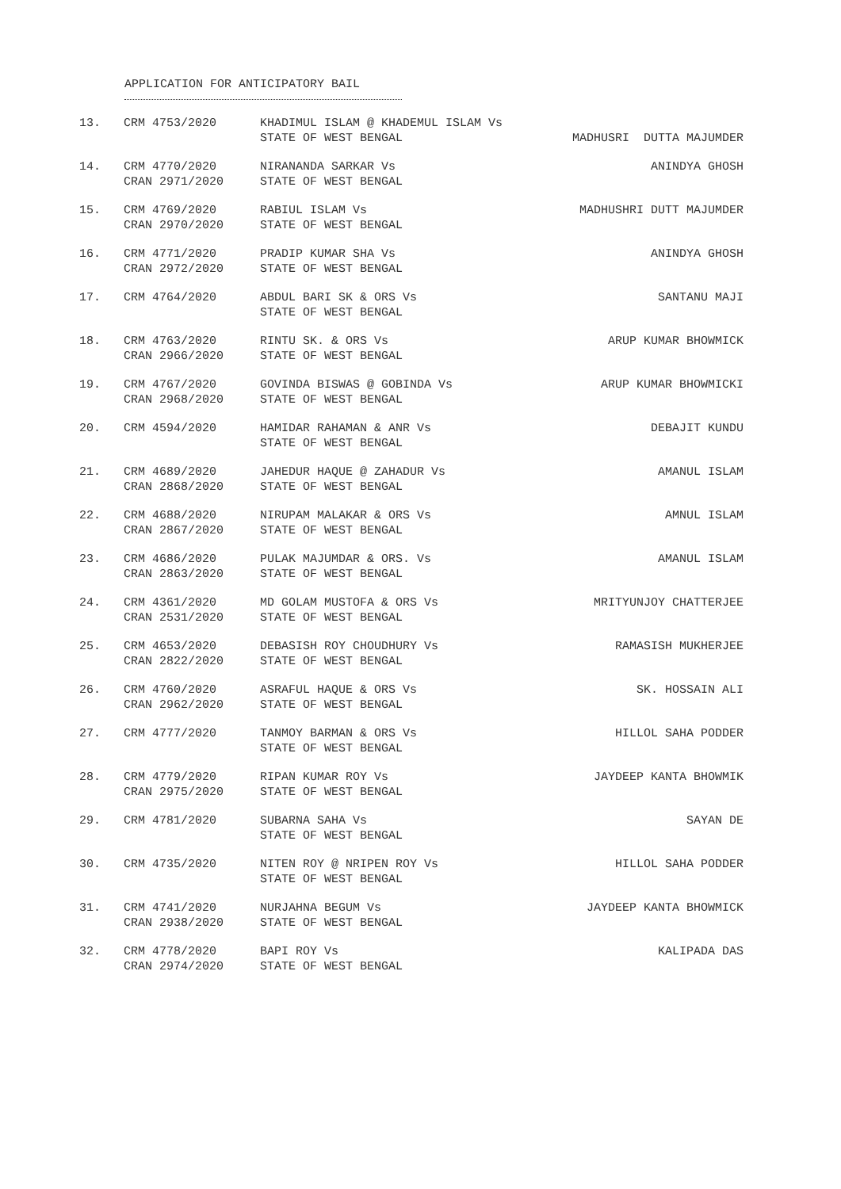APPLICATION FOR ANTICIPATORY BAIL
| 13. | CRM 4753/2020 | KHADIMUL ISLAM @ KHADEMUL ISLAM Vs | |
| | | STATE OF WEST BENGAL | MADHUSRI DUTTA MAJUMDER |
| 14. | CRM 4770/2020 CRAN 2971/2020 | NIRANANDA SARKAR Vs STATE OF WEST BENGAL | ANINDYA GHOSH |
| 15. | CRM 4769/2020 CRAN 2970/2020 | RABIUL ISLAM Vs STATE OF WEST BENGAL | MADHUSHRI DUTT MAJUMDER |
| 16. | CRM 4771/2020 CRAN 2972/2020 | PRADIP KUMAR SHA Vs STATE OF WEST BENGAL | ANINDYA GHOSH |
| 17. | CRM 4764/2020 | ABDUL BARI SK & ORS Vs STATE OF WEST BENGAL | SANTANU MAJI |
| 18. | CRM 4763/2020 CRAN 2966/2020 | RINTU SK. & ORS Vs STATE OF WEST BENGAL | ARUP KUMAR BHOWMICK |
| 19. | CRM 4767/2020 CRAN 2968/2020 | GOVINDA BISWAS @ GOBINDA Vs STATE OF WEST BENGAL | ARUP KUMAR BHOWMICKI |
| 20. | CRM 4594/2020 | HAMIDAR RAHAMAN & ANR Vs STATE OF WEST BENGAL | DEBAJIT KUNDU |
| 21. | CRM 4689/2020 CRAN 2868/2020 | JAHEDUR HAQUE @ ZAHADUR Vs STATE OF WEST BENGAL | AMANUL ISLAM |
| 22. | CRM 4688/2020 CRAN 2867/2020 | NIRUPAM MALAKAR & ORS Vs STATE OF WEST BENGAL | AMNUL ISLAM |
| 23. | CRM 4686/2020 CRAN 2863/2020 | PULAK MAJUMDAR & ORS. Vs STATE OF WEST BENGAL | AMANUL ISLAM |
| 24. | CRM 4361/2020 CRAN 2531/2020 | MD GOLAM MUSTOFA & ORS Vs STATE OF WEST BENGAL | MRITYUNJOY CHATTERJEE |
| 25. | CRM 4653/2020 CRAN 2822/2020 | DEBASISH ROY CHOUDHURY Vs STATE OF WEST BENGAL | RAMASISH MUKHERJEE |
| 26. | CRM 4760/2020 CRAN 2962/2020 | ASRAFUL HAQUE & ORS Vs STATE OF WEST BENGAL | SK. HOSSAIN ALI |
| 27. | CRM 4777/2020 | TANMOY BARMAN & ORS Vs STATE OF WEST BENGAL | HILLOL SAHA PODDER |
| 28. | CRM 4779/2020 CRAN 2975/2020 | RIPAN KUMAR ROY Vs STATE OF WEST BENGAL | JAYDEEP KANTA BHOWMIK |
| 29. | CRM 4781/2020 | SUBARNA SAHA Vs STATE OF WEST BENGAL | SAYAN DE |
| 30. | CRM 4735/2020 | NITEN ROY @ NRIPEN ROY Vs STATE OF WEST BENGAL | HILLOL SAHA PODDER |
| 31. | CRM 4741/2020 CRAN 2938/2020 | NURJAHNA BEGUM Vs STATE OF WEST BENGAL | JAYDEEP KANTA BHOWMICK |
| 32. | CRM 4778/2020 CRAN 2974/2020 | BAPI ROY Vs STATE OF WEST BENGAL | KALIPADA DAS |